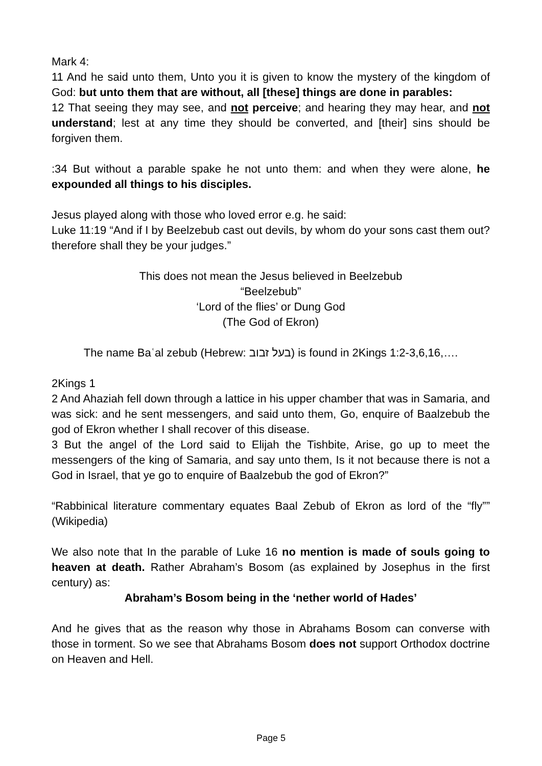Mark 4:
11 And he said unto them, Unto you it is given to know the mystery of the kingdom of God: but unto them that are without, all [these] things are done in parables:
12 That seeing they may see, and not perceive; and hearing they may hear, and not understand; lest at any time they should be converted, and [their] sins should be forgiven them.
:34 But without a parable spake he not unto them: and when they were alone, he expounded all things to his disciples.
Jesus played along with those who loved error e.g. he said:
Luke 11:19 “And if I by Beelzebub cast out devils, by whom do your sons cast them out? therefore shall they be your judges.”
This does not mean the Jesus believed in Beelzebub
“Beelzebub”
‘Lord of the flies’ or Dung God
(The God of Ekron)
The name Baʿal zebub (Hebrew: בעל זבוב) is found in 2Kings 1:2-3,6,16,….
2Kings 1
2 And Ahaziah fell down through a lattice in his upper chamber that was in Samaria, and was sick: and he sent messengers, and said unto them, Go, enquire of Baalzebub the god of Ekron whether I shall recover of this disease.
3 But the angel of the Lord said to Elijah the Tishbite, Arise, go up to meet the messengers of the king of Samaria, and say unto them, Is it not because there is not a God in Israel, that ye go to enquire of Baalzebub the god of Ekron?”
“Rabbinical literature commentary equates Baal Zebub of Ekron as lord of the “fly”” (Wikipedia)
We also note that In the parable of Luke 16 no mention is made of souls going to heaven at death. Rather Abraham’s Bosom (as explained by Josephus in the first century) as:
Abraham’s Bosom being in the ‘nether world of Hades’
And he gives that as the reason why those in Abrahams Bosom can converse with those in torment. So we see that Abrahams Bosom does not support Orthodox doctrine on Heaven and Hell.
Page 5